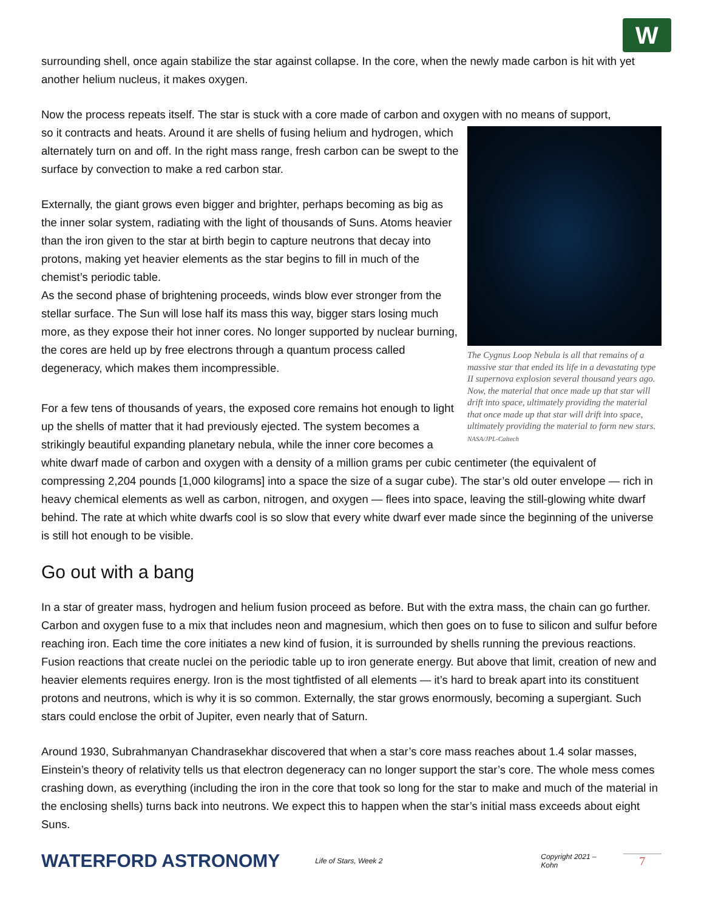W
surrounding shell, once again stabilize the star against collapse. In the core, when the newly made carbon is hit with yet another helium nucleus, it makes oxygen.
Now the process repeats itself. The star is stuck with a core made of carbon and oxygen with no means of support,
The Cygnus Loop Nebula is all that remains of a massive star that ended its life in a devastating type II supernova explosion several thousand years ago. Now, the material that once made up that star will drift into space, ultimately providing the material that once made up that star will drift into space, ultimately providing the material to form new stars. NASA/JPL-Caltech
so it contracts and heats. Around it are shells of fusing helium and hydrogen, which alternately turn on and off. In the right mass range, fresh carbon can be swept to the surface by convection to make a red carbon star.
Externally, the giant grows even bigger and brighter, perhaps becoming as big as the inner solar system, radiating with the light of thousands of Suns. Atoms heavier than the iron given to the star at birth begin to capture neutrons that decay into protons, making yet heavier elements as the star begins to fill in much of the chemist’s periodic table.
As the second phase of brightening proceeds, winds blow ever stronger from the stellar surface. The Sun will lose half its mass this way, bigger stars losing much more, as they expose their hot inner cores. No longer supported by nuclear burning, the cores are held up by free electrons through a quantum process called degeneracy, which makes them incompressible.
For a few tens of thousands of years, the exposed core remains hot enough to light up the shells of matter that it had previously ejected. The system becomes a strikingly beautiful expanding planetary nebula, while the inner core becomes a white dwarf made of carbon and oxygen with a density of a million grams per cubic centimeter (the equivalent of compressing 2,204 pounds [1,000 kilograms] into a space the size of a sugar cube). The star’s old outer envelope — rich in heavy chemical elements as well as carbon, nitrogen, and oxygen — flees into space, leaving the still-glowing white dwarf behind. The rate at which white dwarfs cool is so slow that every white dwarf ever made since the beginning of the universe is still hot enough to be visible.
Go out with a bang
In a star of greater mass, hydrogen and helium fusion proceed as before. But with the extra mass, the chain can go further. Carbon and oxygen fuse to a mix that includes neon and magnesium, which then goes on to fuse to silicon and sulfur before reaching iron. Each time the core initiates a new kind of fusion, it is surrounded by shells running the previous reactions. Fusion reactions that create nuclei on the periodic table up to iron generate energy. But above that limit, creation of new and heavier elements requires energy. Iron is the most tightfisted of all elements — it’s hard to break apart into its constituent protons and neutrons, which is why it is so common. Externally, the star grows enormously, becoming a supergiant. Such stars could enclose the orbit of Jupiter, even nearly that of Saturn.
Around 1930, Subrahmanyan Chandrasekhar discovered that when a star’s core mass reaches about 1.4 solar masses, Einstein’s theory of relativity tells us that electron degeneracy can no longer support the star’s core. The whole mess comes crashing down, as everything (including the iron in the core that took so long for the star to make and much of the material in the enclosing shells) turns back into neutrons. We expect this to happen when the star’s initial mass exceeds about eight Suns.
WATERFORD ASTRONOMY
Life of Stars, Week 2 Copyright 2021 – Kohn
7